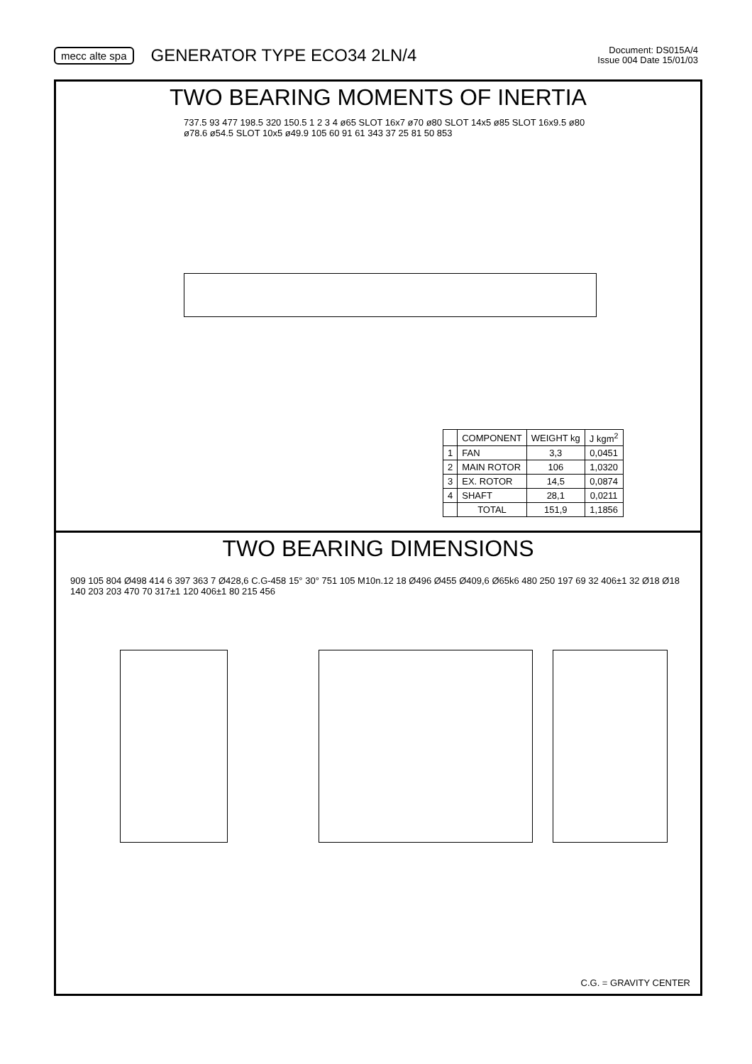mecc alte spa
GENERATOR TYPE ECO34 2LN/4
Document: DS015A/4
Issue 004 Date 15/01/03
TWO BEARING MOMENTS OF INERTIA
737.5 93 477 198.5 320 150.5 1 2 3 4 ø65 SLOT 16x7 ø70 ø80 SLOT 14x5 ø85 SLOT 16x9.5 ø80 ø78.6 ø54.5 SLOT 10x5 ø49.9 105 60 91 61 343 37 25 81 50 853
| | COMPONENT | WEIGHT kg | J kgm<sup>2</sup> |
| --- | --- | --- | --- |
| 1 | FAN | 3,3 | 0,0451 |
| 2 | MAIN ROTOR | 106 | 1,0320 |
| 3 | EX. ROTOR | 14,5 | 0,0874 |
| 4 | SHAFT | 28,1 | 0,0211 |
| | TOTAL | 151,9 | 1,1856 |
TWO BEARING DIMENSIONS
909 105 804 Ø498 414 6 397 363 7 Ø428,6 C.G-458 15° 30° 751 105 M10n.12 18 Ø496 Ø455 Ø409,6 Ø65k6 480 250 197 69 32 406±1 32 Ø18 Ø18 140 203 203 470 70 317±1 120 406±1 80 215 456
C.G. = GRAVITY CENTER